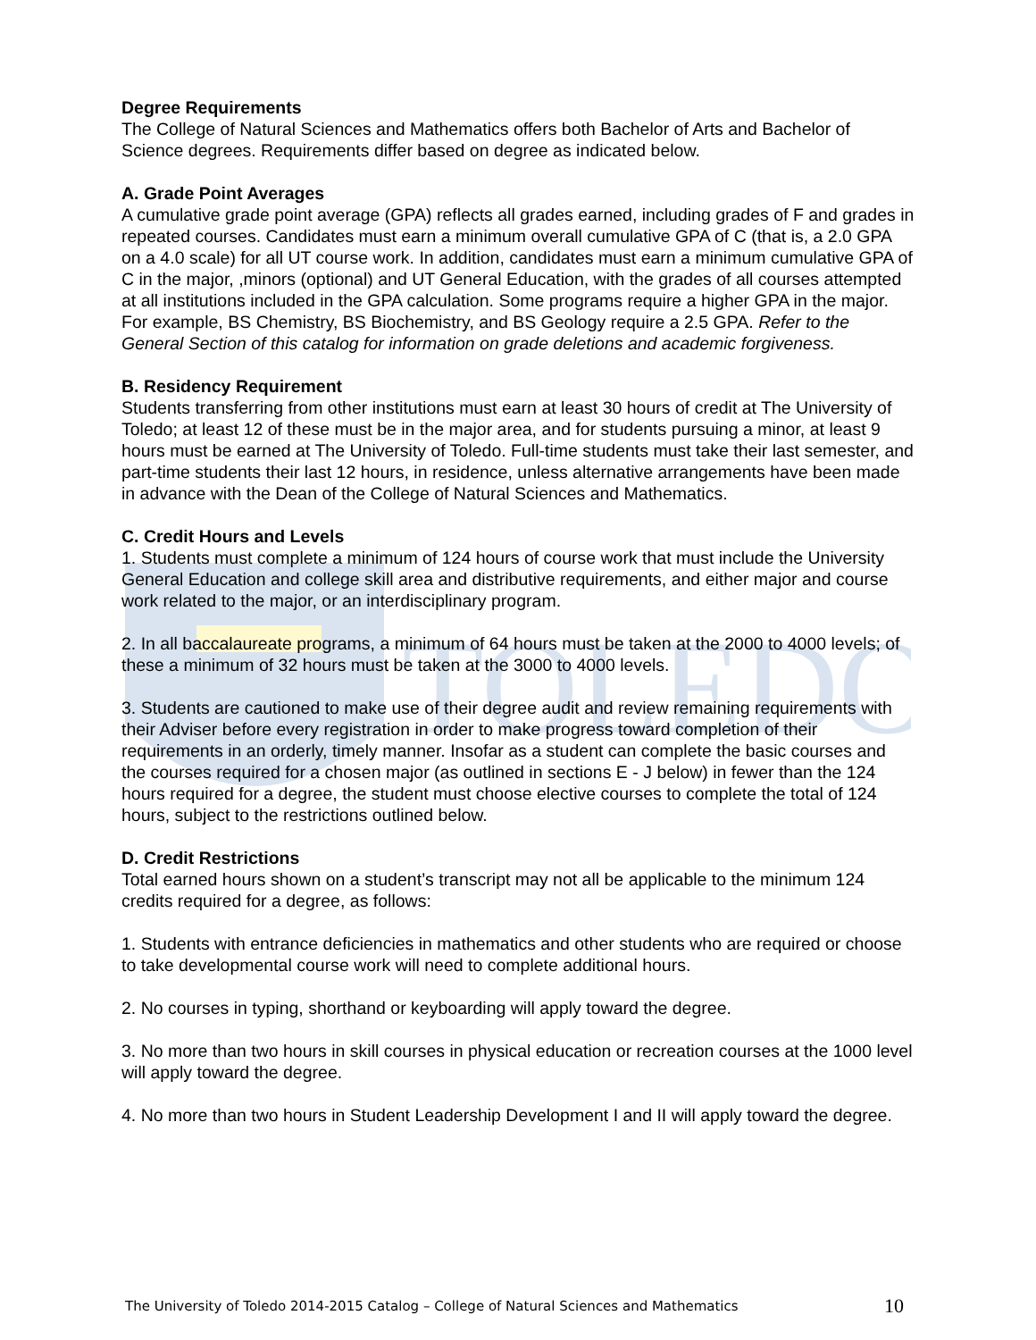TOLEDO
Degree Requirements
The College of Natural Sciences and Mathematics offers both Bachelor of Arts and Bachelor of Science degrees. Requirements differ based on degree as indicated below.
A. Grade Point Averages
A cumulative grade point average (GPA) reflects all grades earned, including grades of F and grades in repeated courses. Candidates must earn a minimum overall cumulative GPA of C (that is, a 2.0 GPA on a 4.0 scale) for all UT course work. In addition, candidates must earn a minimum cumulative GPA of C in the major, ,minors (optional) and UT General Education, with the grades of all courses attempted at all institutions included in the GPA calculation. Some programs require a higher GPA in the major. For example, BS Chemistry, BS Biochemistry, and BS Geology require a 2.5 GPA. Refer to the General Section of this catalog for information on grade deletions and academic forgiveness.
B. Residency Requirement
Students transferring from other institutions must earn at least 30 hours of credit at The University of Toledo; at least 12 of these must be in the major area, and for students pursuing a minor, at least 9 hours must be earned at The University of Toledo. Full-time students must take their last semester, and part-time students their last 12 hours, in residence, unless alternative arrangements have been made in advance with the Dean of the College of Natural Sciences and Mathematics.
C. Credit Hours and Levels
1. Students must complete a minimum of 124 hours of course work that must include the University General Education and college skill area and distributive requirements, and either major and course work related to the major, or an interdisciplinary program.
2. In all baccalaureate programs, a minimum of 64 hours must be taken at the 2000 to 4000 levels; of these a minimum of 32 hours must be taken at the 3000 to 4000 levels.
3. Students are cautioned to make use of their degree audit and review remaining requirements with their Adviser before every registration in order to make progress toward completion of their requirements in an orderly, timely manner. Insofar as a student can complete the basic courses and the courses required for a chosen major (as outlined in sections E - J below) in fewer than the 124 hours required for a degree, the student must choose elective courses to complete the total of 124 hours, subject to the restrictions outlined below.
D. Credit Restrictions
Total earned hours shown on a student’s transcript may not all be applicable to the minimum 124 credits required for a degree, as follows:
1. Students with entrance deficiencies in mathematics and other students who are required or choose to take developmental course work will need to complete additional hours.
2. No courses in typing, shorthand or keyboarding will apply toward the degree.
3. No more than two hours in skill courses in physical education or recreation courses at the 1000 level will apply toward the degree.
4. No more than two hours in Student Leadership Development I and II will apply toward the degree.
The University of Toledo 2014-2015 Catalog – College of Natural Sciences and Mathematics 10